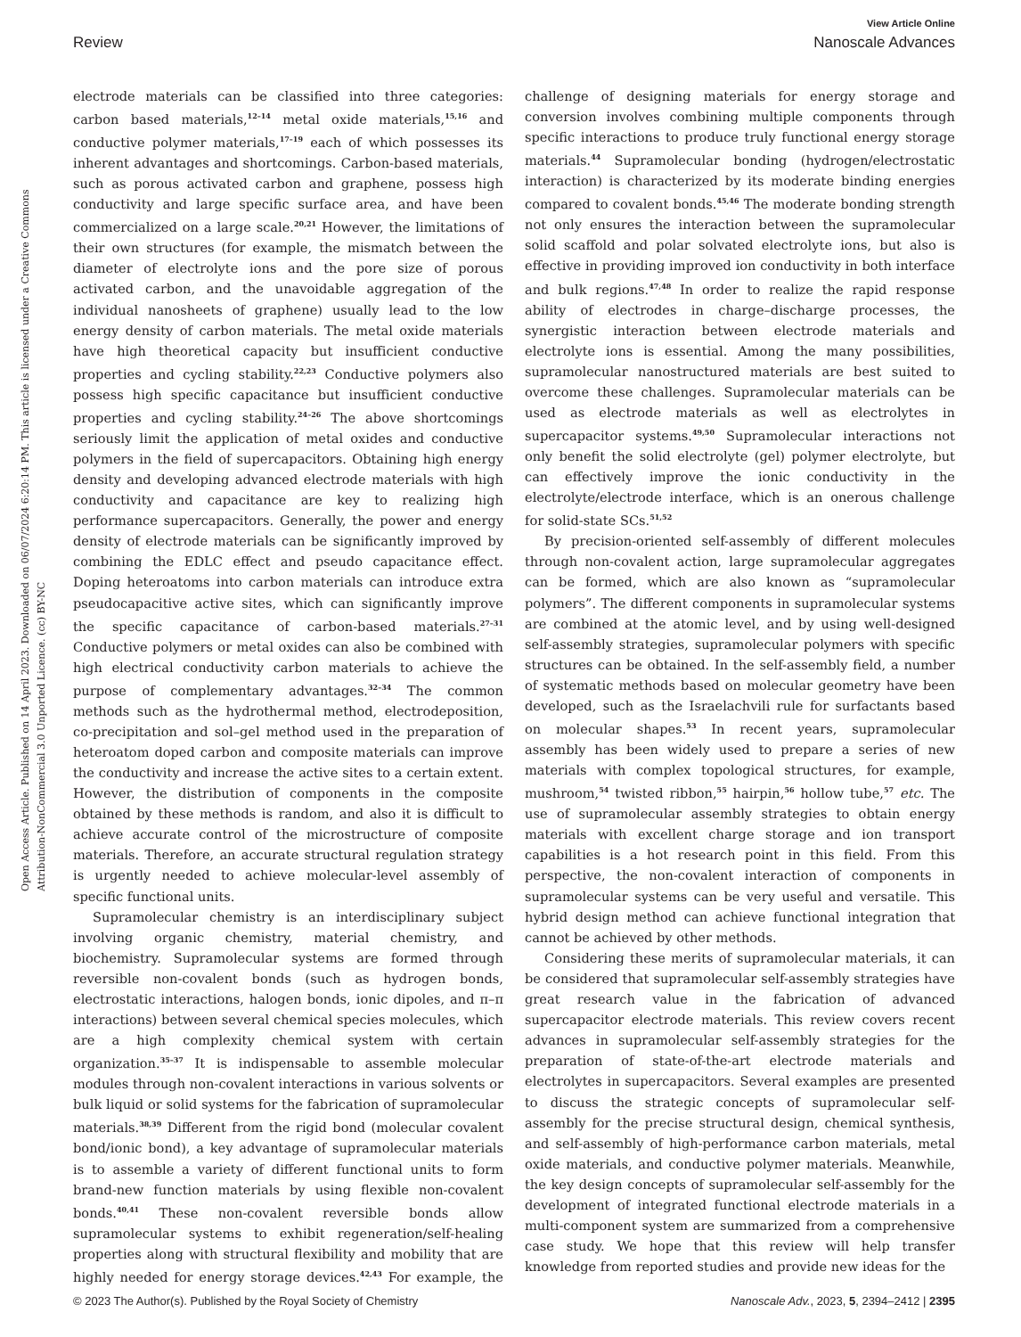View Article Online
Review Nanoscale Advances
Open Access Article. Published on 14 April 2023. Downloaded on 06/07/2024 6:20:14 PM. This article is licensed under a Creative Commons Attribution-NonCommercial 3.0 Unported Licence. (cc) BY-NC
electrode materials can be classified into three categories: carbon based materials,<sup>12–14</sup> metal oxide materials,<sup>15,16</sup> and conductive polymer materials,<sup>17–19</sup> each of which possesses its inherent advantages and shortcomings. Carbon-based materials, such as porous activated carbon and graphene, possess high conductivity and large specific surface area, and have been commercialized on a large scale.<sup>20,21</sup> However, the limitations of their own structures (for example, the mismatch between the diameter of electrolyte ions and the pore size of porous activated carbon, and the unavoidable aggregation of the individual nanosheets of graphene) usually lead to the low energy density of carbon materials. The metal oxide materials have high theoretical capacity but insufficient conductive properties and cycling stability.<sup>22,23</sup> Conductive polymers also possess high specific capacitance but insufficient conductive properties and cycling stability.<sup>24–26</sup> The above shortcomings seriously limit the application of metal oxides and conductive polymers in the field of supercapacitors. Obtaining high energy density and developing advanced electrode materials with high conductivity and capacitance are key to realizing high performance supercapacitors. Generally, the power and energy density of electrode materials can be significantly improved by combining the EDLC effect and pseudo capacitance effect. Doping heteroatoms into carbon materials can introduce extra pseudocapacitive active sites, which can significantly improve the specific capacitance of carbon-based materials.<sup>27–31</sup> Conductive polymers or metal oxides can also be combined with high electrical conductivity carbon materials to achieve the purpose of complementary advantages.<sup>32–34</sup> The common methods such as the hydrothermal method, electrodeposition, co-precipitation and sol–gel method used in the preparation of heteroatom doped carbon and composite materials can improve the conductivity and increase the active sites to a certain extent. However, the distribution of components in the composite obtained by these methods is random, and also it is difficult to achieve accurate control of the microstructure of composite materials. Therefore, an accurate structural regulation strategy is urgently needed to achieve molecular-level assembly of specific functional units.
Supramolecular chemistry is an interdisciplinary subject involving organic chemistry, material chemistry, and biochemistry. Supramolecular systems are formed through reversible non-covalent bonds (such as hydrogen bonds, electrostatic interactions, halogen bonds, ionic dipoles, and π–π interactions) between several chemical species molecules, which are a high complexity chemical system with certain organization.<sup>35–37</sup> It is indispensable to assemble molecular modules through non-covalent interactions in various solvents or bulk liquid or solid systems for the fabrication of supramolecular materials.<sup>38,39</sup> Different from the rigid bond (molecular covalent bond/ionic bond), a key advantage of supramolecular materials is to assemble a variety of different functional units to form brand-new function materials by using flexible non-covalent bonds.<sup>40,41</sup> These non-covalent reversible bonds allow supramolecular systems to exhibit regeneration/self-healing properties along with structural flexibility and mobility that are highly needed for energy storage devices.<sup>42,43</sup> For example, the challenge of designing materials for energy storage and conversion involves combining multiple components through specific interactions to produce truly functional energy storage materials.<sup>44</sup> Supramolecular bonding (hydrogen/electrostatic interaction) is characterized by its moderate binding energies compared to covalent bonds.<sup>45,46</sup> The moderate bonding strength not only ensures the interaction between the supramolecular solid scaffold and polar solvated electrolyte ions, but also is effective in providing improved ion conductivity in both interface and bulk regions.<sup>47,48</sup> In order to realize the rapid response ability of electrodes in charge–discharge processes, the synergistic interaction between electrode materials and electrolyte ions is essential. Among the many possibilities, supramolecular nanostructured materials are best suited to overcome these challenges. Supramolecular materials can be used as electrode materials as well as electrolytes in supercapacitor systems.<sup>49,50</sup> Supramolecular interactions not only benefit the solid electrolyte (gel) polymer electrolyte, but can effectively improve the ionic conductivity in the electrolyte/electrode interface, which is an onerous challenge for solid-state SCs.<sup>51,52</sup>
By precision-oriented self-assembly of different molecules through non-covalent action, large supramolecular aggregates can be formed, which are also known as “supramolecular polymers”. The different components in supramolecular systems are combined at the atomic level, and by using well-designed self-assembly strategies, supramolecular polymers with specific structures can be obtained. In the self-assembly field, a number of systematic methods based on molecular geometry have been developed, such as the Israelachvili rule for surfactants based on molecular shapes.<sup>53</sup> In recent years, supramolecular assembly has been widely used to prepare a series of new materials with complex topological structures, for example, mushroom,<sup>54</sup> twisted ribbon,<sup>55</sup> hairpin,<sup>56</sup> hollow tube,<sup>57</sup> etc. The use of supramolecular assembly strategies to obtain energy materials with excellent charge storage and ion transport capabilities is a hot research point in this field. From this perspective, the non-covalent interaction of components in supramolecular systems can be very useful and versatile. This hybrid design method can achieve functional integration that cannot be achieved by other methods.
Considering these merits of supramolecular materials, it can be considered that supramolecular self-assembly strategies have great research value in the fabrication of advanced supercapacitor electrode materials. This review covers recent advances in supramolecular self-assembly strategies for the preparation of state-of-the-art electrode materials and electrolytes in supercapacitors. Several examples are presented to discuss the strategic concepts of supramolecular self-assembly for the precise structural design, chemical synthesis, and self-assembly of high-performance carbon materials, metal oxide materials, and conductive polymer materials. Meanwhile, the key design concepts of supramolecular self-assembly for the development of integrated functional electrode materials in a multi-component system are summarized from a comprehensive case study. We hope that this review will help transfer knowledge from reported studies and provide new ideas for the
© 2023 The Author(s). Published by the Royal Society of Chemistry Nanoscale Adv., 2023, 5, 2394–2412 | 2395